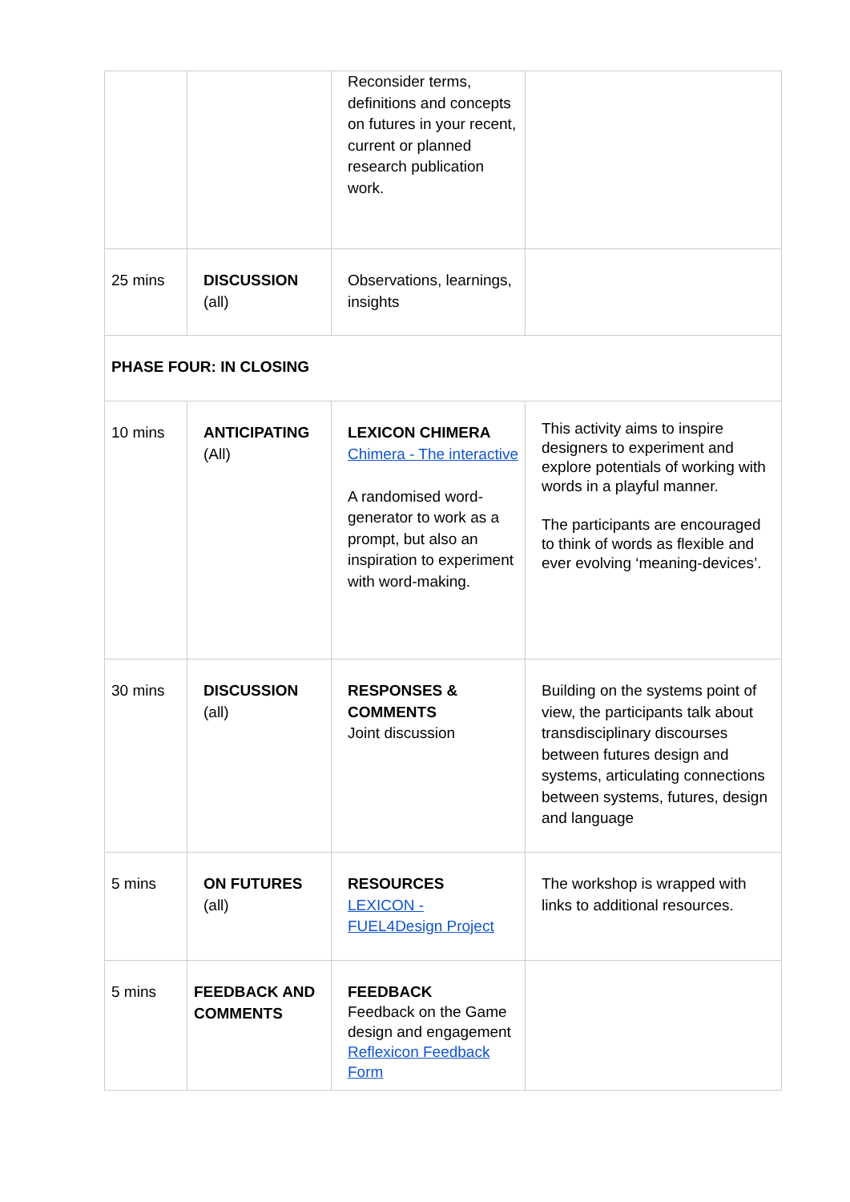| | | Reconsider terms, definitions and concepts on futures in your recent, current or planned research publication work. | |
| 25 mins | DISCUSSION (all) | Observations, learnings, insights | |
| PHASE FOUR: IN CLOSING | | | |
| 10 mins | ANTICIPATING (All) | LEXICON CHIMERA Chimera - The interactive A randomised word-generator to work as a prompt, but also an inspiration to experiment with word-making. | This activity aims to inspire designers to experiment and explore potentials of working with words in a playful manner. The participants are encouraged to think of words as flexible and ever evolving ‘meaning-devices’. |
| 30 mins | DISCUSSION (all) | RESPONSES & COMMENTS Joint discussion | Building on the systems point of view, the participants talk about transdisciplinary discourses between futures design and systems, articulating connections between systems, futures, design and language |
| 5 mins | ON FUTURES (all) | RESOURCES LEXICON - FUEL4Design Project | The workshop is wrapped with links to additional resources. |
| 5 mins | FEEDBACK AND COMMENTS | FEEDBACK Feedback on the Game design and engagement Reflexicon Feedback Form | |